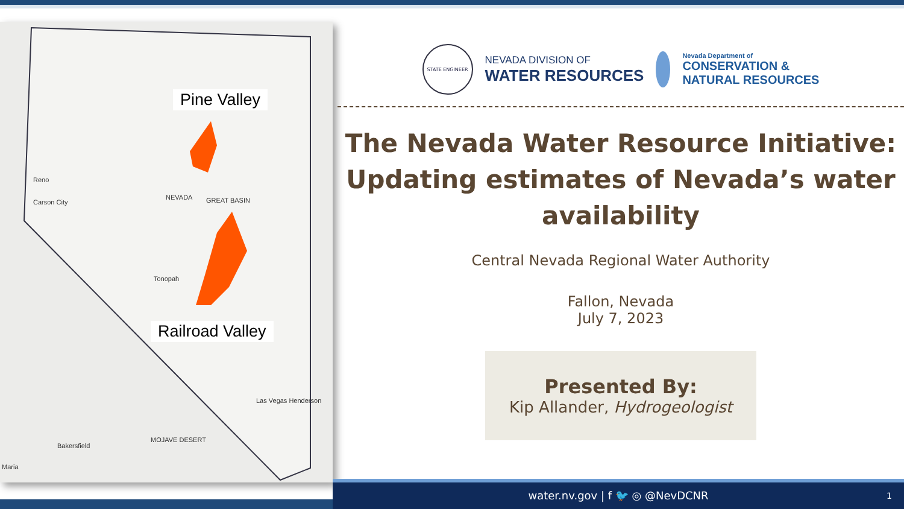Pine Valley
Reno
Carson City
NEVADA GREAT BASIN
Tonopah
Railroad Valley
Las Vegas Henderson
Bakersfield
MOJAVE DESERT
Maria
STATE ENGINEER
NEVADA DIVISION OF
WATER RESOURCES
Nevada Department of
CONSERVATION &
NATURAL RESOURCES
The Nevada Water Resource Initiative: Updating estimates of Nevada’s water availability
Central Nevada Regional Water Authority
Fallon, Nevada
July 7, 2023
Presented By:
Kip Allander, Hydrogeologist
water.nv.gov | f 🐦 ◎ @NevDCNR 1